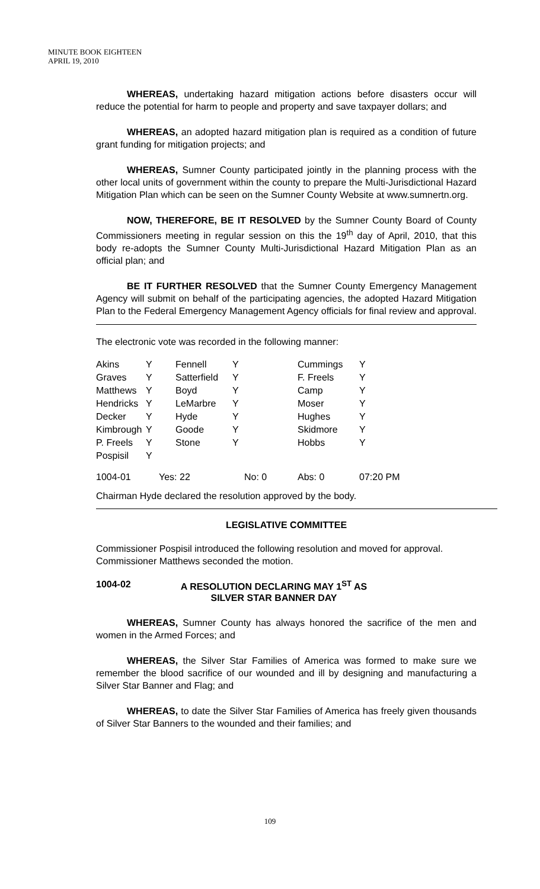MINUTE BOOK EIGHTEEN
APRIL 19, 2010
WHEREAS, undertaking hazard mitigation actions before disasters occur will reduce the potential for harm to people and property and save taxpayer dollars; and
WHEREAS, an adopted hazard mitigation plan is required as a condition of future grant funding for mitigation projects; and
WHEREAS, Sumner County participated jointly in the planning process with the other local units of government within the county to prepare the Multi-Jurisdictional Hazard Mitigation Plan which can be seen on the Sumner County Website at www.sumnertn.org.
NOW, THEREFORE, BE IT RESOLVED by the Sumner County Board of County Commissioners meeting in regular session on this the 19<sup>th</sup> day of April, 2010, that this body re-adopts the Sumner County Multi-Jurisdictional Hazard Mitigation Plan as an official plan; and
BE IT FURTHER RESOLVED that the Sumner County Emergency Management Agency will submit on behalf of the participating agencies, the adopted Hazard Mitigation Plan to the Federal Emergency Management Agency officials for final review and approval.
The electronic vote was recorded in the following manner:
| Akins | Y | Fennell | Y | Cummings | Y |
| Graves | Y | Satterfield | Y | F. Freels | Y |
| Matthews | Y | Boyd | Y | Camp | Y |
| Hendricks | Y | LeMarbre | Y | Moser | Y |
| Decker | Y | Hyde | Y | Hughes | Y |
| Kimbrough | Y | Goode | Y | Skidmore | Y |
| P. Freels | Y | Stone | Y | Hobbs | Y |
| Pospisil | Y | | | | |
| 1004-01 | Yes: 22 | | No: 0 | Abs: 0 | 07:20 PM |
Chairman Hyde declared the resolution approved by the body.
LEGISLATIVE COMMITTEE
Commissioner Pospisil introduced the following resolution and moved for approval. Commissioner Matthews seconded the motion.
1004-02 A RESOLUTION DECLARING MAY 1<sup>ST</sup> AS
SILVER STAR BANNER DAY
WHEREAS, Sumner County has always honored the sacrifice of the men and women in the Armed Forces; and
WHEREAS, the Silver Star Families of America was formed to make sure we remember the blood sacrifice of our wounded and ill by designing and manufacturing a Silver Star Banner and Flag; and
WHEREAS, to date the Silver Star Families of America has freely given thousands of Silver Star Banners to the wounded and their families; and
109